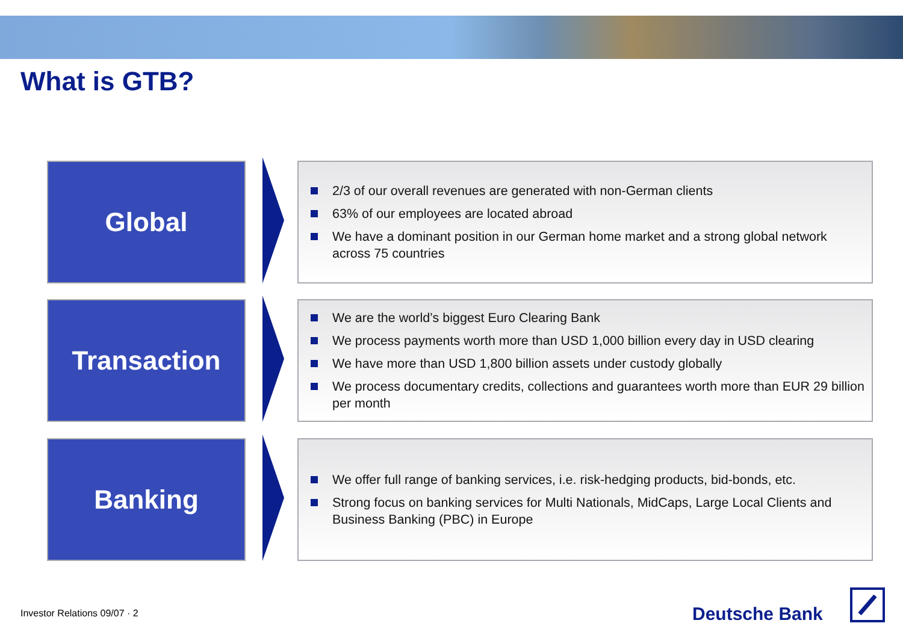What is GTB?
Global
2/3 of our overall revenues are generated with non-German clients
63% of our employees are located abroad
We have a dominant position in our German home market and a strong global network across 75 countries
Transaction
We are the world’s biggest Euro Clearing Bank
We process payments worth more than USD 1,000 billion every day in USD clearing
We have more than USD 1,800 billion assets under custody globally
We process documentary credits, collections and guarantees worth more than EUR 29 billion per month
Banking
We offer full range of banking services, i.e. risk-hedging products, bid-bonds, etc.
Strong focus on banking services for Multi Nationals, MidCaps, Large Local Clients and Business Banking (PBC) in Europe
Investor Relations 09/07 · 2 Deutsche Bank